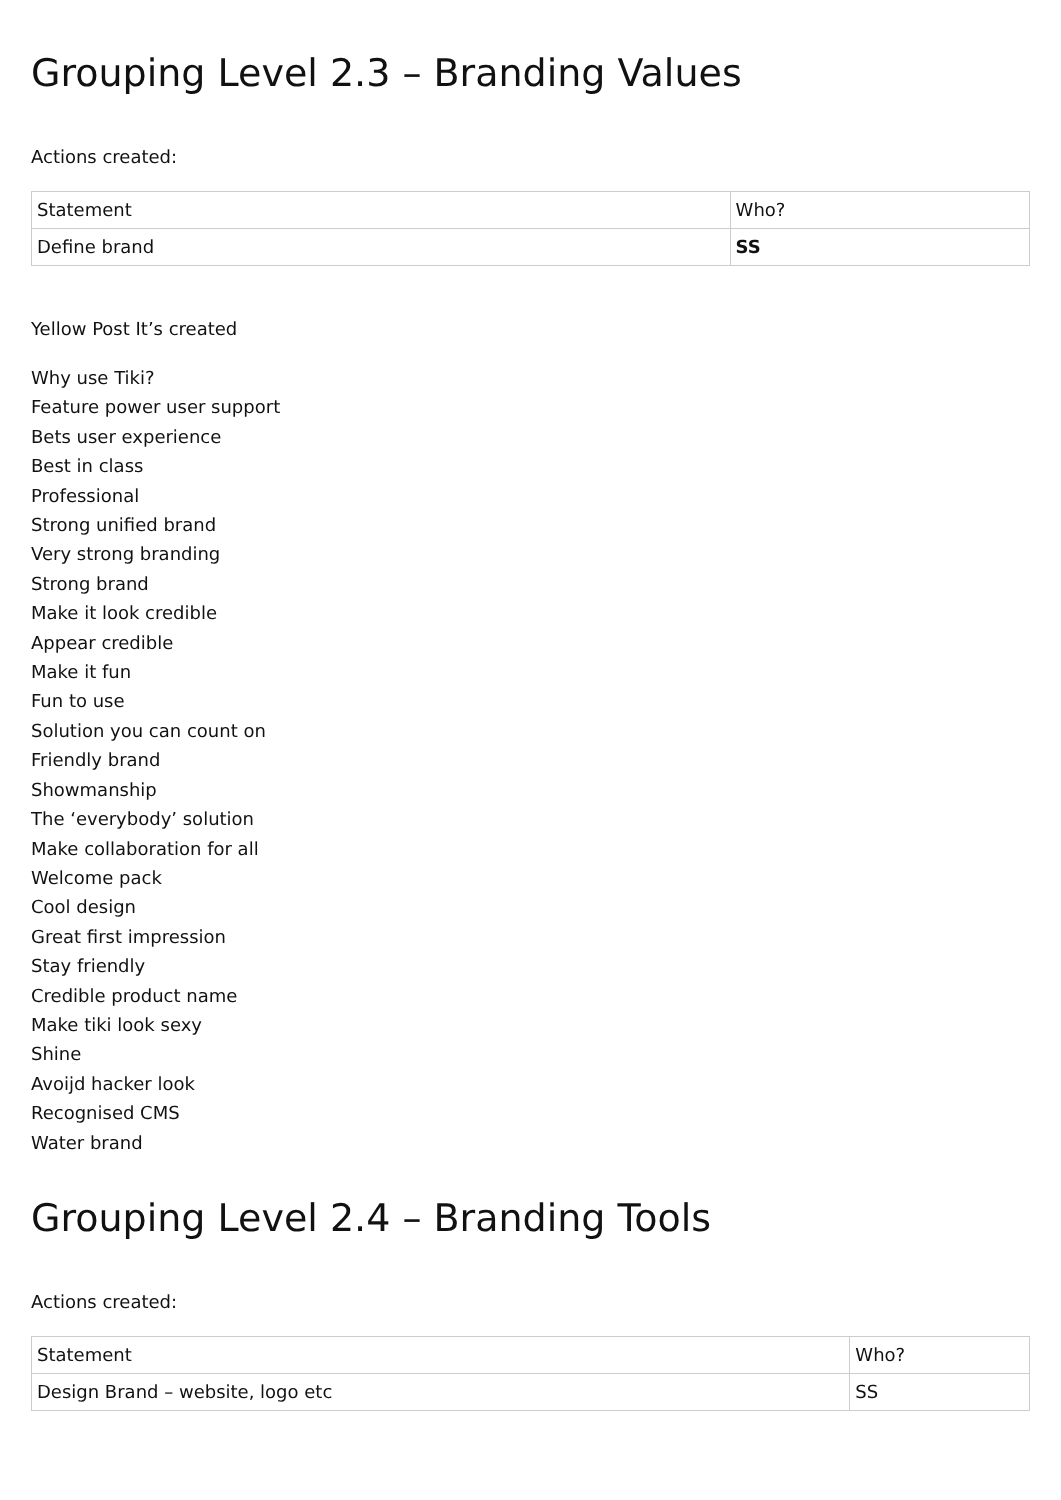Grouping Level 2.3 – Branding Values
Actions created:
| Statement | Who? |
| Define brand | SS |
Yellow Post It’s created
Why use Tiki?
Feature power user support
Bets user experience
Best in class
Professional
Strong unified brand
Very strong branding
Strong brand
Make it look credible
Appear credible
Make it fun
Fun to use
Solution you can count on
Friendly brand
Showmanship
The ‘everybody’ solution
Make collaboration for all
Welcome pack
Cool design
Great first impression
Stay friendly
Credible product name
Make tiki look sexy
Shine
Avoijd hacker look
Recognised CMS
Water brand
Grouping Level 2.4 – Branding Tools
Actions created:
| Statement | Who? |
| Design Brand – website, logo etc | SS |